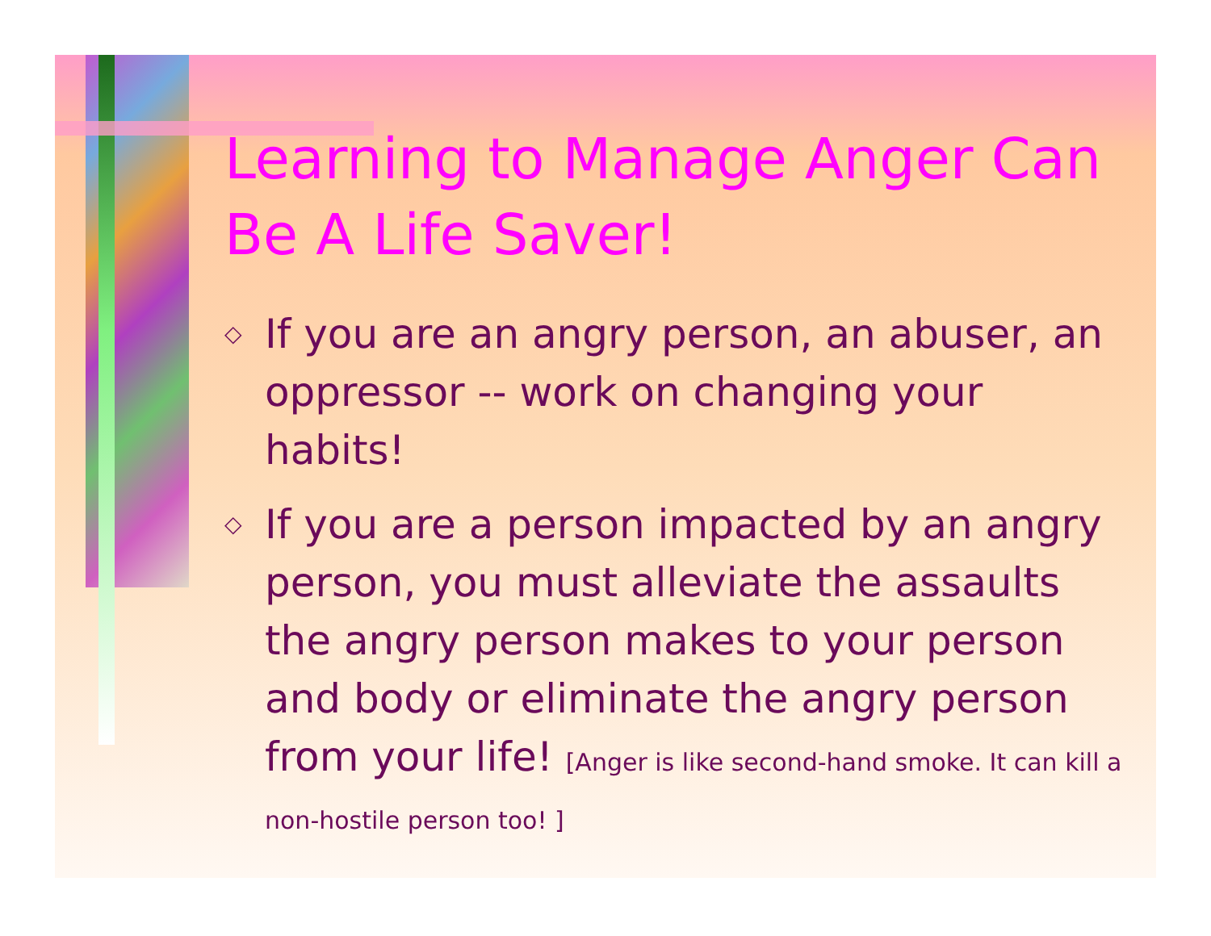Learning to Manage Anger Can Be A Life Saver!
◇ If you are an angry person, an abuser, an oppressor -- work on changing your habits!
◇ If you are a person impacted by an angry person, you must alleviate the assaults the angry person makes to your person and body or eliminate the angry person from your life! [Anger is like second-hand smoke. It can kill a non-hostile person too! ]